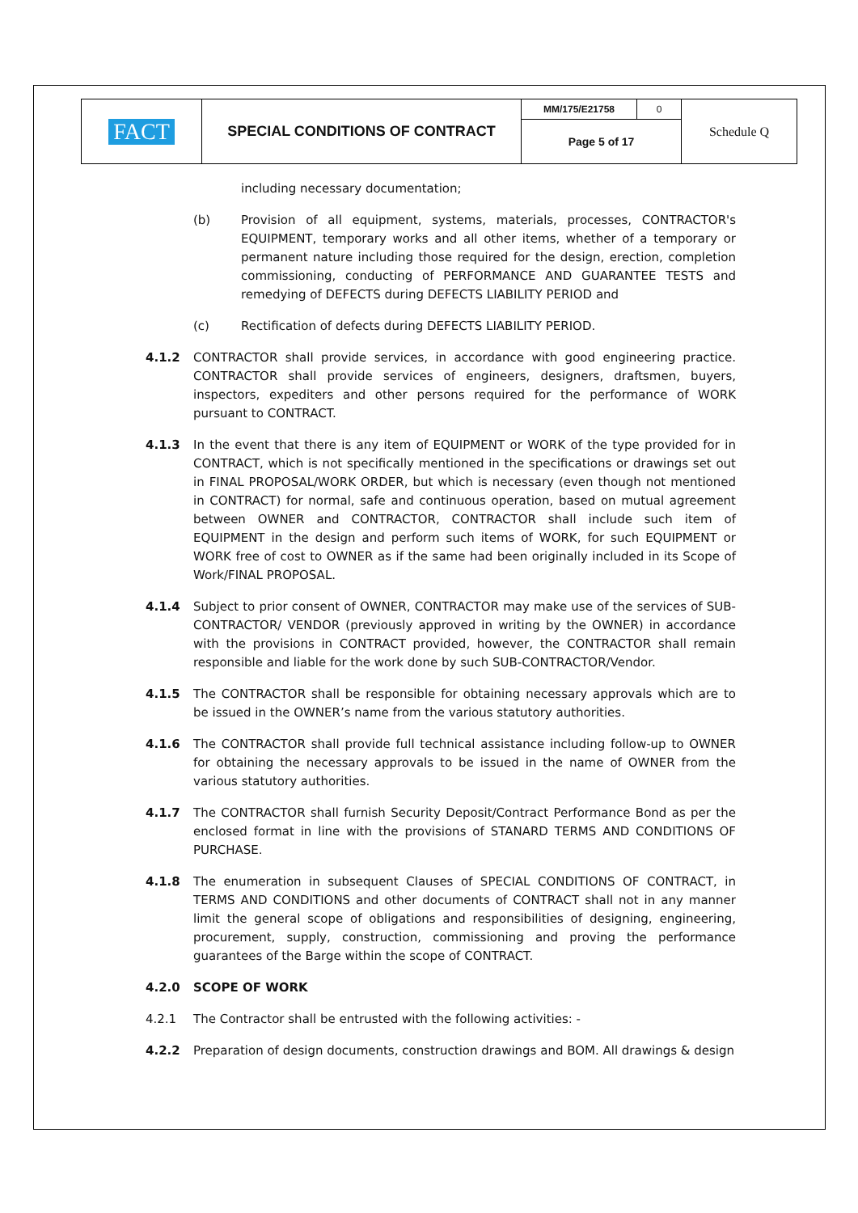| FACT | SPECIAL CONDITIONS OF CONTRACT | MM/175/E21758 | 0 | Schedule Q |
| | | Page 5 of 17 | | |
including necessary documentation;
(b) Provision of all equipment, systems, materials, processes, CONTRACTOR's EQUIPMENT, temporary works and all other items, whether of a temporary or permanent nature including those required for the design, erection, completion commissioning, conducting of PERFORMANCE AND GUARANTEE TESTS and remedying of DEFECTS during DEFECTS LIABILITY PERIOD and
(c) Rectification of defects during DEFECTS LIABILITY PERIOD.
4.1.2 CONTRACTOR shall provide services, in accordance with good engineering practice. CONTRACTOR shall provide services of engineers, designers, draftsmen, buyers, inspectors, expediters and other persons required for the performance of WORK pursuant to CONTRACT.
4.1.3 In the event that there is any item of EQUIPMENT or WORK of the type provided for in CONTRACT, which is not specifically mentioned in the specifications or drawings set out in FINAL PROPOSAL/WORK ORDER, but which is necessary (even though not mentioned in CONTRACT) for normal, safe and continuous operation, based on mutual agreement between OWNER and CONTRACTOR, CONTRACTOR shall include such item of EQUIPMENT in the design and perform such items of WORK, for such EQUIPMENT or WORK free of cost to OWNER as if the same had been originally included in its Scope of Work/FINAL PROPOSAL.
4.1.4 Subject to prior consent of OWNER, CONTRACTOR may make use of the services of SUB-CONTRACTOR/ VENDOR (previously approved in writing by the OWNER) in accordance with the provisions in CONTRACT provided, however, the CONTRACTOR shall remain responsible and liable for the work done by such SUB-CONTRACTOR/Vendor.
4.1.5 The CONTRACTOR shall be responsible for obtaining necessary approvals which are to be issued in the OWNER’s name from the various statutory authorities.
4.1.6 The CONTRACTOR shall provide full technical assistance including follow-up to OWNER for obtaining the necessary approvals to be issued in the name of OWNER from the various statutory authorities.
4.1.7 The CONTRACTOR shall furnish Security Deposit/Contract Performance Bond as per the enclosed format in line with the provisions of STANARD TERMS AND CONDITIONS OF PURCHASE.
4.1.8 The enumeration in subsequent Clauses of SPECIAL CONDITIONS OF CONTRACT, in TERMS AND CONDITIONS and other documents of CONTRACT shall not in any manner limit the general scope of obligations and responsibilities of designing, engineering, procurement, supply, construction, commissioning and proving the performance guarantees of the Barge within the scope of CONTRACT.
4.2.0 SCOPE OF WORK
4.2.1 The Contractor shall be entrusted with the following activities: -
4.2.2 Preparation of design documents, construction drawings and BOM. All drawings & design